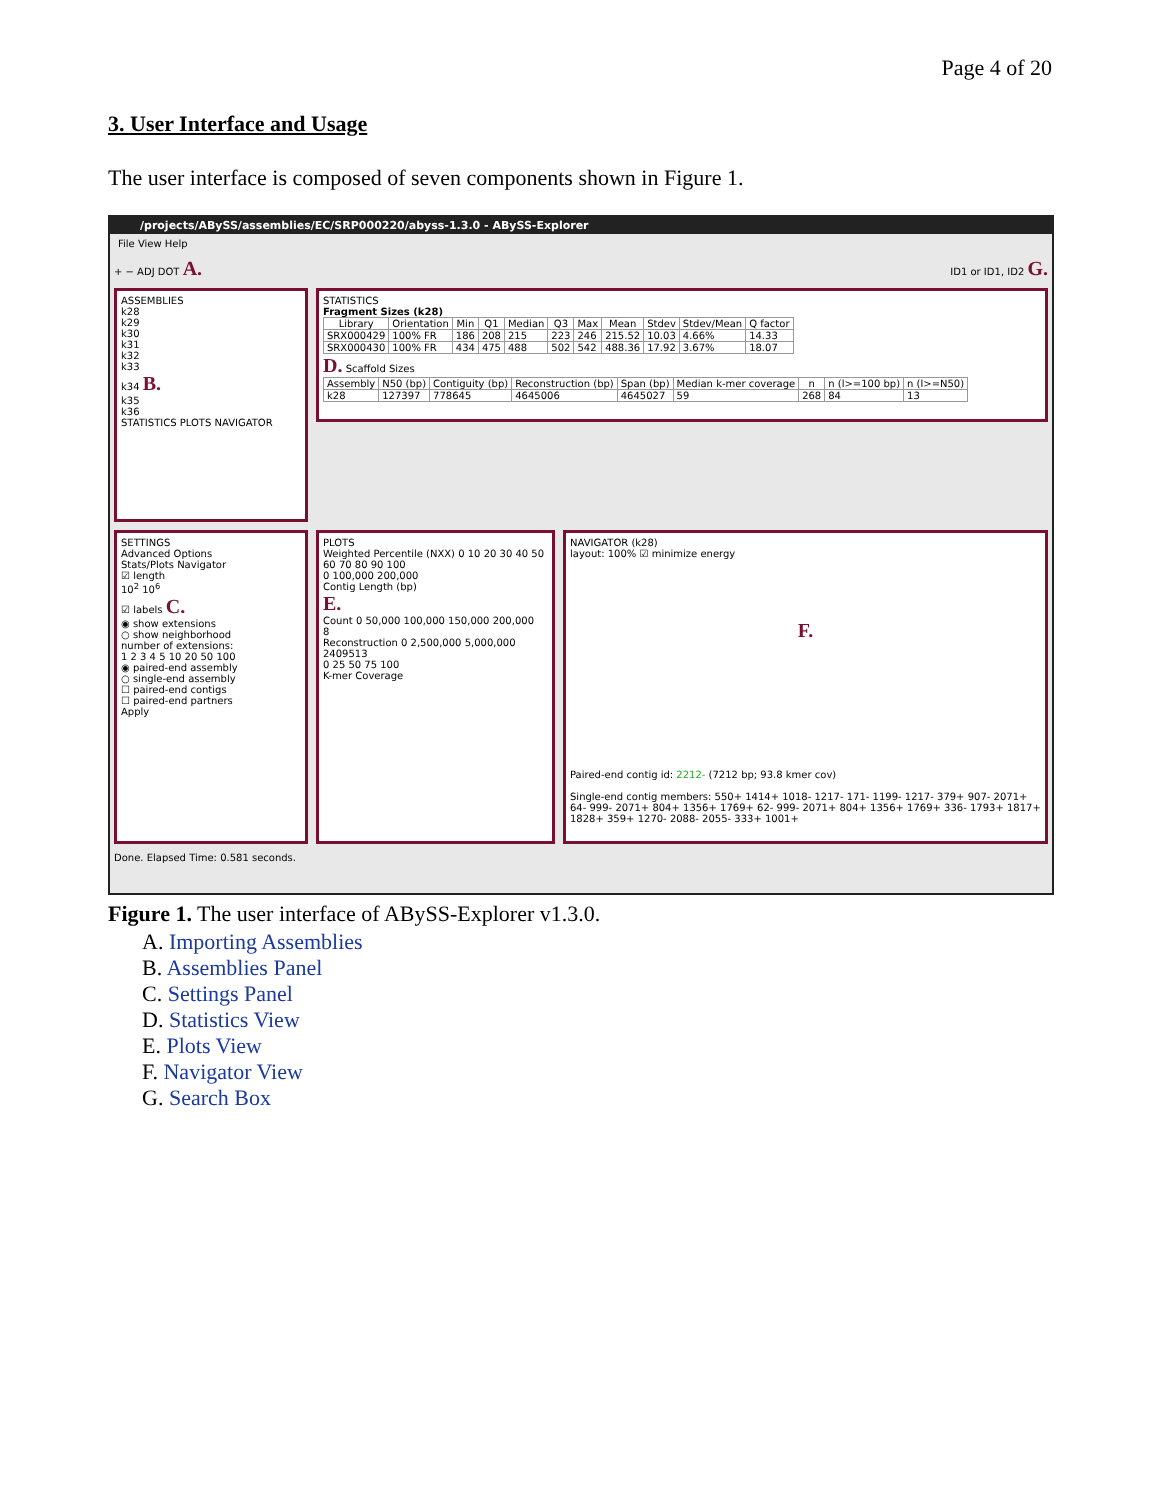Page 4 of 20
3. User Interface and Usage
The user interface is composed of seven components shown in Figure 1.
/projects/ABySS/assemblies/EC/SRP000220/abyss-1.3.0 - ABySS-Explorer
File View Help
+ − ADJ DOT A.
ID1 or ID1, ID2 G.
ASSEMBLIES
k28
k29
k30
k31
k32
k33
k34 B.
k35
k36
STATISTICS PLOTS NAVIGATOR
STATISTICS
Fragment Sizes (k28)
| Library | Orientation | Min | Q1 | Median | Q3 | Max | Mean | Stdev | Stdev/Mean | Q factor |
| --- | --- | --- | --- | --- | --- | --- | --- | --- | --- | --- |
| SRX000429 | 100% FR | 186 | 208 | 215 | 223 | 246 | 215.52 | 10.03 | 4.66% | 14.33 |
| SRX000430 | 100% FR | 434 | 475 | 488 | 502 | 542 | 488.36 | 17.92 | 3.67% | 18.07 |
D. Scaffold Sizes
| Assembly | N50 (bp) | Contiguity (bp) | Reconstruction (bp) | Span (bp) | Median k-mer coverage | n | n (l>=100 bp) | n (l>=N50) |
| --- | --- | --- | --- | --- | --- | --- | --- | --- |
| k28 | 127397 | 778645 | 4645006 | 4645027 | 59 | 268 | 84 | 13 |
SETTINGS
Advanced Options
Stats/Plots Navigator
☑ length
10<sup>2</sup> 10<sup>6</sup>
☑ labels C.
◉ show extensions
○ show neighborhood
number of extensions:
1 2 3 4 5 10 20 50 100
◉ paired-end assembly
○ single-end assembly
☐ paired-end contigs
☐ paired-end partners
Apply
PLOTS
Weighted Percentile (NXX) 0 10 20 30 40 50 60 70 80 90 100
0 100,000 200,000
Contig Length (bp)
E.
Count 0 50,000 100,000 150,000 200,000
8
Reconstruction 0 2,500,000 5,000,000
2409513
0 25 50 75 100
K-mer Coverage
NAVIGATOR (k28)
layout: 100% ☑ minimize energy
F.
Paired-end contig id: 2212- (7212 bp; 93.8 kmer cov)
Single-end contig members: 550+ 1414+ 1018- 1217- 171- 1199- 1217- 379+ 907- 2071+ 64- 999- 2071+ 804+ 1356+ 1769+ 62- 999- 2071+ 804+ 1356+ 1769+ 336- 1793+ 1817+ 1828+ 359+ 1270- 2088- 2055- 333+ 1001+
Done. Elapsed Time: 0.581 seconds.
Figure 1. The user interface of ABySS-Explorer v1.3.0.
A. Importing Assemblies
B. Assemblies Panel
C. Settings Panel
D. Statistics View
E. Plots View
F. Navigator View
G. Search Box